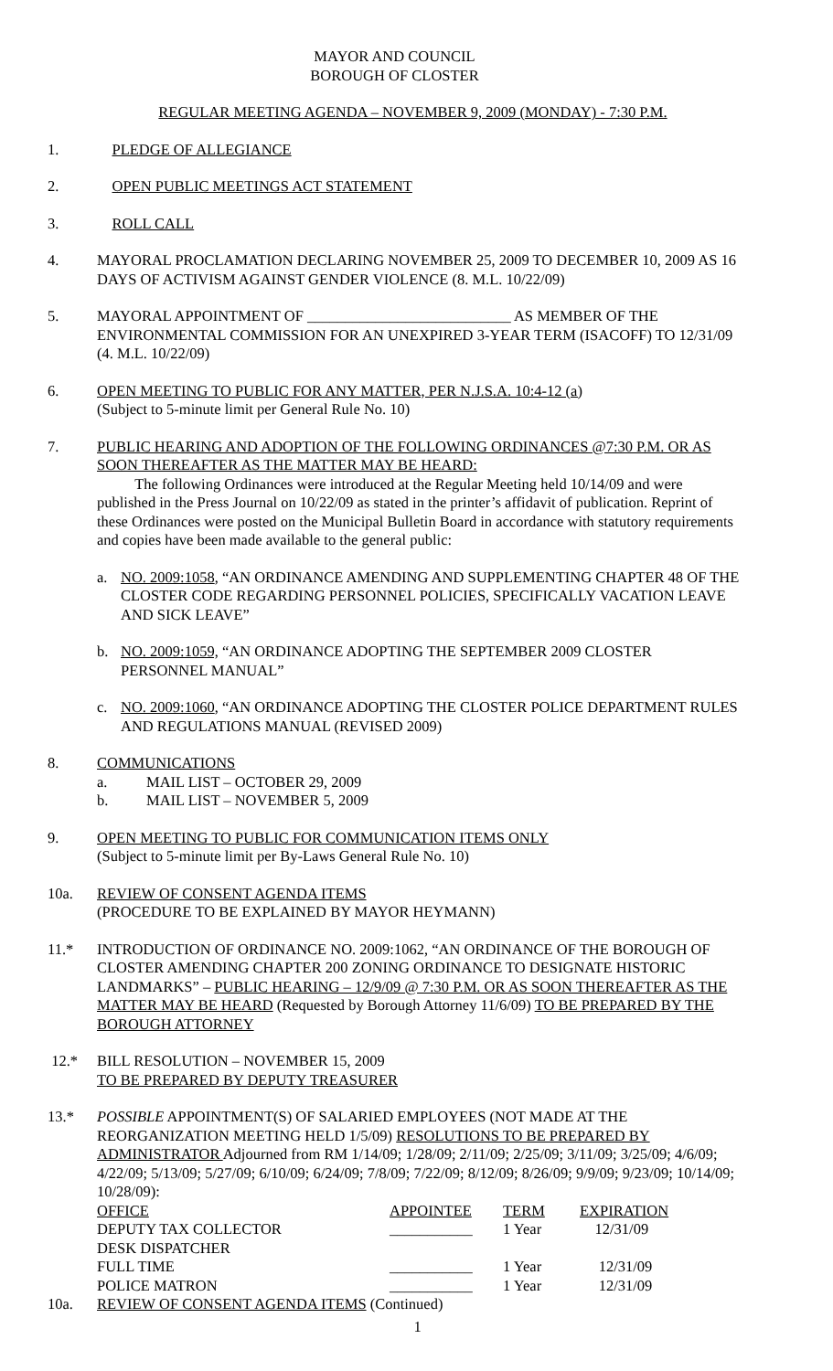MAYOR AND COUNCIL
BOROUGH OF CLOSTER
REGULAR MEETING AGENDA – NOVEMBER 9, 2009 (MONDAY) - 7:30 P.M.
1. PLEDGE OF ALLEGIANCE
2. OPEN PUBLIC MEETINGS ACT STATEMENT
3. ROLL CALL
4. MAYORAL PROCLAMATION DECLARING NOVEMBER 25, 2009 TO DECEMBER 10, 2009 AS 16 DAYS OF ACTIVISM AGAINST GENDER VIOLENCE (8. M.L. 10/22/09)
5. MAYORAL APPOINTMENT OF ___________________________ AS MEMBER OF THE ENVIRONMENTAL COMMISSION FOR AN UNEXPIRED 3-YEAR TERM (ISACOFF) TO 12/31/09 (4. M.L. 10/22/09)
6. OPEN MEETING TO PUBLIC FOR ANY MATTER, PER N.J.S.A. 10:4-12 (a)
(Subject to 5-minute limit per General Rule No. 10)
7. PUBLIC HEARING AND ADOPTION OF THE FOLLOWING ORDINANCES @7:30 P.M. OR AS SOON THEREAFTER AS THE MATTER MAY BE HEARD:
The following Ordinances were introduced at the Regular Meeting held 10/14/09 and were published in the Press Journal on 10/22/09 as stated in the printer’s affidavit of publication. Reprint of these Ordinances were posted on the Municipal Bulletin Board in accordance with statutory requirements and copies have been made available to the general public:
a. NO. 2009:1058, “AN ORDINANCE AMENDING AND SUPPLEMENTING CHAPTER 48 OF THE CLOSTER CODE REGARDING PERSONNEL POLICIES, SPECIFICALLY VACATION LEAVE AND SICK LEAVE”
b. NO. 2009:1059, “AN ORDINANCE ADOPTING THE SEPTEMBER 2009 CLOSTER PERSONNEL MANUAL”
c. NO. 2009:1060, “AN ORDINANCE ADOPTING THE CLOSTER POLICE DEPARTMENT RULES AND REGULATIONS MANUAL (REVISED 2009)
8. COMMUNICATIONS
a. MAIL LIST – OCTOBER 29, 2009
b. MAIL LIST – NOVEMBER 5, 2009
9. OPEN MEETING TO PUBLIC FOR COMMUNICATION ITEMS ONLY
(Subject to 5-minute limit per By-Laws General Rule No. 10)
10a. REVIEW OF CONSENT AGENDA ITEMS
(PROCEDURE TO BE EXPLAINED BY MAYOR HEYMANN)
11.* INTRODUCTION OF ORDINANCE NO. 2009:1062, “AN ORDINANCE OF THE BOROUGH OF CLOSTER AMENDING CHAPTER 200 ZONING ORDINANCE TO DESIGNATE HISTORIC LANDMARKS” – PUBLIC HEARING – 12/9/09 @ 7:30 P.M. OR AS SOON THEREAFTER AS THE MATTER MAY BE HEARD (Requested by Borough Attorney 11/6/09) TO BE PREPARED BY THE BOROUGH ATTORNEY
12.* BILL RESOLUTION – NOVEMBER 15, 2009
TO BE PREPARED BY DEPUTY TREASURER
13.* POSSIBLE APPOINTMENT(S) OF SALARIED EMPLOYEES (NOT MADE AT THE REORGANIZATION MEETING HELD 1/5/09) RESOLUTIONS TO BE PREPARED BY ADMINISTRATOR Adjourned from RM 1/14/09; 1/28/09; 2/11/09; 2/25/09; 3/11/09; 3/25/09; 4/6/09; 4/22/09; 5/13/09; 5/27/09; 6/10/09; 6/24/09; 7/8/09; 7/22/09; 8/12/09; 8/26/09; 9/9/09; 9/23/09; 10/14/09; 10/28/09):
| OFFICE | APPOINTEE | TERM | EXPIRATION |
| DEPUTY TAX COLLECTOR | ___________ | 1 Year | 12/31/09 |
| DESK DISPATCHER | | | |
| FULL TIME | ___________ | 1 Year | 12/31/09 |
| POLICE MATRON | ___________ | 1 Year | 12/31/09 |
10a. REVIEW OF CONSENT AGENDA ITEMS (Continued)
1